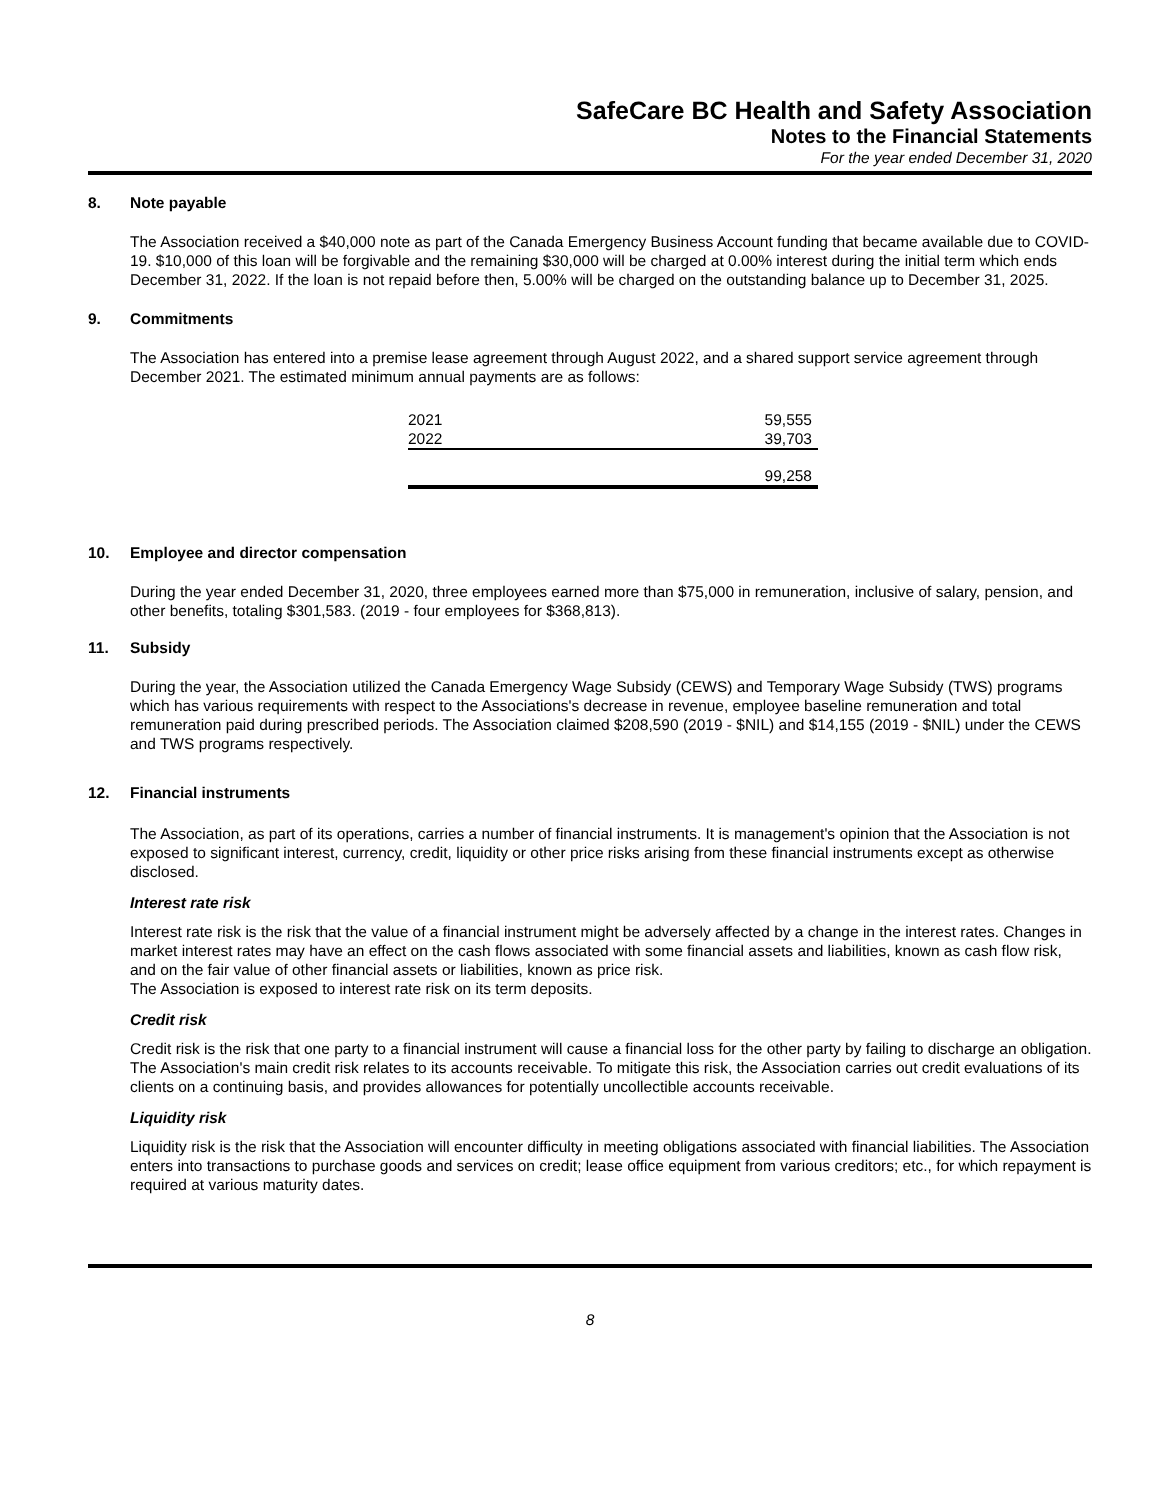SafeCare BC Health and Safety Association
Notes to the Financial Statements
For the year ended December 31, 2020
8. Note payable
The Association received a $40,000 note as part of the Canada Emergency Business Account funding that became available due to COVID-19. $10,000 of this loan will be forgivable and the remaining $30,000 will be charged at 0.00% interest during the initial term which ends December 31, 2022. If the loan is not repaid before then, 5.00% will be charged on the outstanding balance up to December 31, 2025.
9. Commitments
The Association has entered into a premise lease agreement through August 2022, and a shared support service agreement through December 2021. The estimated minimum annual payments are as follows:
| 2021 | 59,555 |
| 2022 | 39,703 |
| | 99,258 |
10. Employee and director compensation
During the year ended December 31, 2020, three employees earned more than $75,000 in remuneration, inclusive of salary, pension, and other benefits, totaling $301,583. (2019 - four employees for $368,813).
11. Subsidy
During the year, the Association utilized the Canada Emergency Wage Subsidy (CEWS) and Temporary Wage Subsidy (TWS) programs which has various requirements with respect to the Associations's decrease in revenue, employee baseline remuneration and total remuneration paid during prescribed periods. The Association claimed $208,590 (2019 - $NIL) and $14,155 (2019 - $NIL) under the CEWS and TWS programs respectively.
12. Financial instruments
The Association, as part of its operations, carries a number of financial instruments. It is management's opinion that the Association is not exposed to significant interest, currency, credit, liquidity or other price risks arising from these financial instruments except as otherwise disclosed.
Interest rate risk
Interest rate risk is the risk that the value of a financial instrument might be adversely affected by a change in the interest rates. Changes in market interest rates may have an effect on the cash flows associated with some financial assets and liabilities, known as cash flow risk, and on the fair value of other financial assets or liabilities, known as price risk.
The Association is exposed to interest rate risk on its term deposits.
Credit risk
Credit risk is the risk that one party to a financial instrument will cause a financial loss for the other party by failing to discharge an obligation. The Association's main credit risk relates to its accounts receivable. To mitigate this risk, the Association carries out credit evaluations of its clients on a continuing basis, and provides allowances for potentially uncollectible accounts receivable.
Liquidity risk
Liquidity risk is the risk that the Association will encounter difficulty in meeting obligations associated with financial liabilities. The Association enters into transactions to purchase goods and services on credit; lease office equipment from various creditors; etc., for which repayment is required at various maturity dates.
8